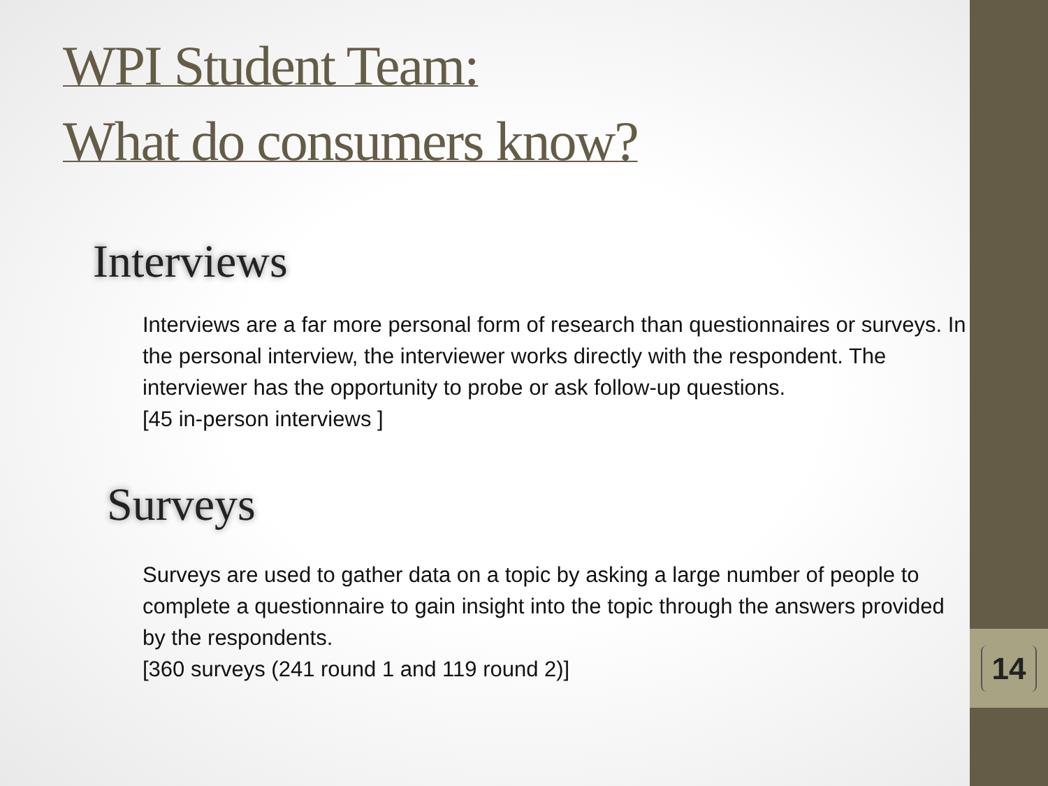WPI Student Team:
What do consumers know?
Interviews
Interviews are a far more personal form of research than questionnaires or surveys. In the personal interview, the interviewer works directly with the respondent. The interviewer has the opportunity to probe or ask follow-up questions.
[45 in-person interviews ]
Surveys
Surveys are used to gather data on a topic by asking a large number of people to complete a questionnaire to gain insight into the topic through the answers provided by the respondents.
[360 surveys (241 round 1 and 119 round 2)]
14